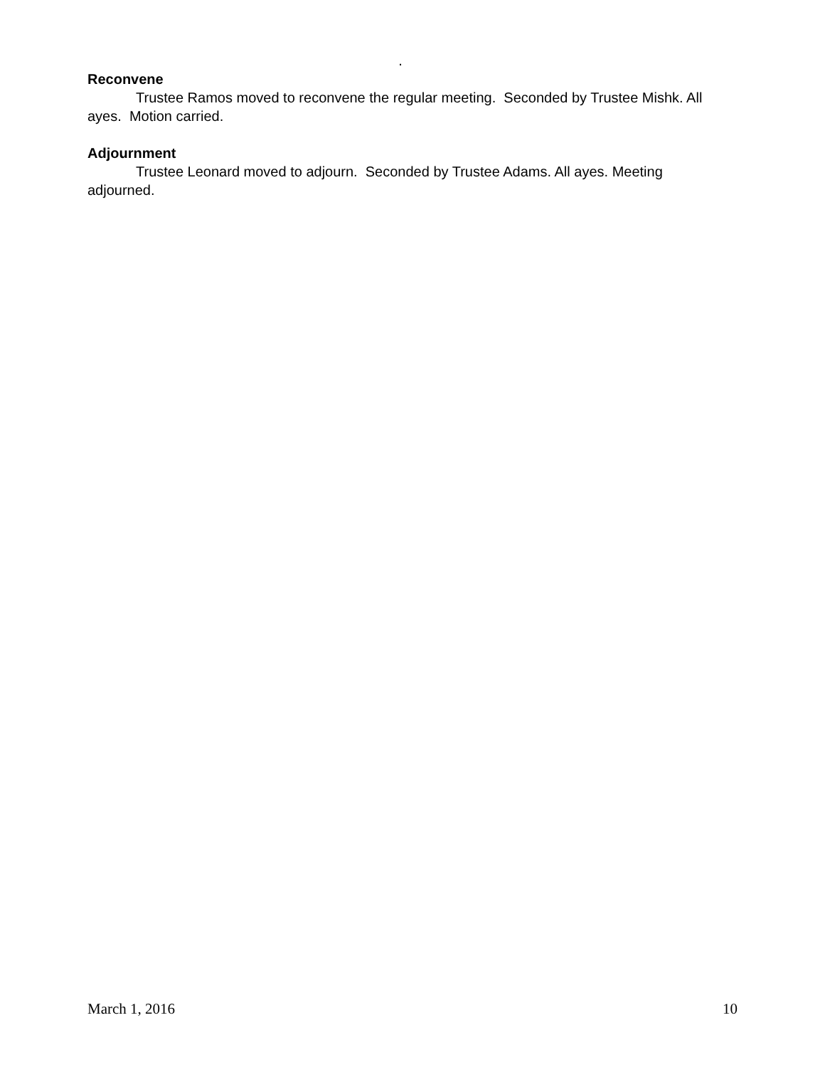.
Reconvene
Trustee Ramos moved to reconvene the regular meeting. Seconded by Trustee Mishk. All ayes. Motion carried.
Adjournment
Trustee Leonard moved to adjourn. Seconded by Trustee Adams. All ayes. Meeting adjourned.
March 1, 2016 10